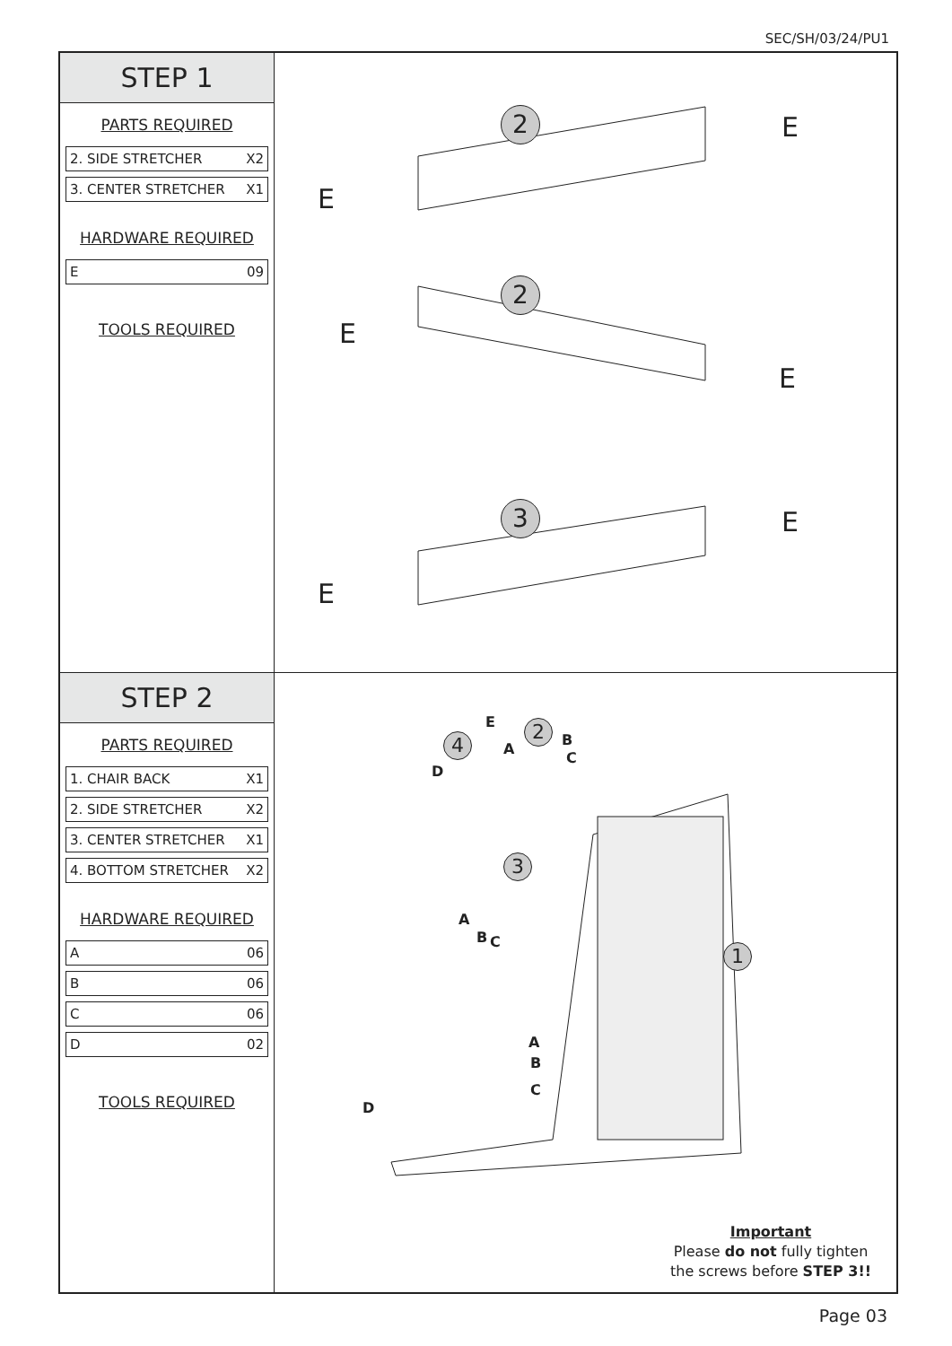SEC/SH/03/24/PU1
STEP 1
PARTS REQUIRED
2. SIDE STRETCHER X2
3. CENTER STRETCHER X1
HARDWARE REQUIRED
E 09
TOOLS REQUIRED
2 E
E
2
E
E
3 E
E
STEP 2
PARTS REQUIRED
1. CHAIR BACK X1
2. SIDE STRETCHER X2
3. CENTER STRETCHER X1
4. BOTTOM STRETCHER X2
HARDWARE REQUIRED
A 06
B 06
C 06
D 02
TOOLS REQUIRED
4
2
3
1
E
A
B
C
D
A
B C
A
B
C
D
Important
Please do not fully tighten
the screws before STEP 3!!
Page 03